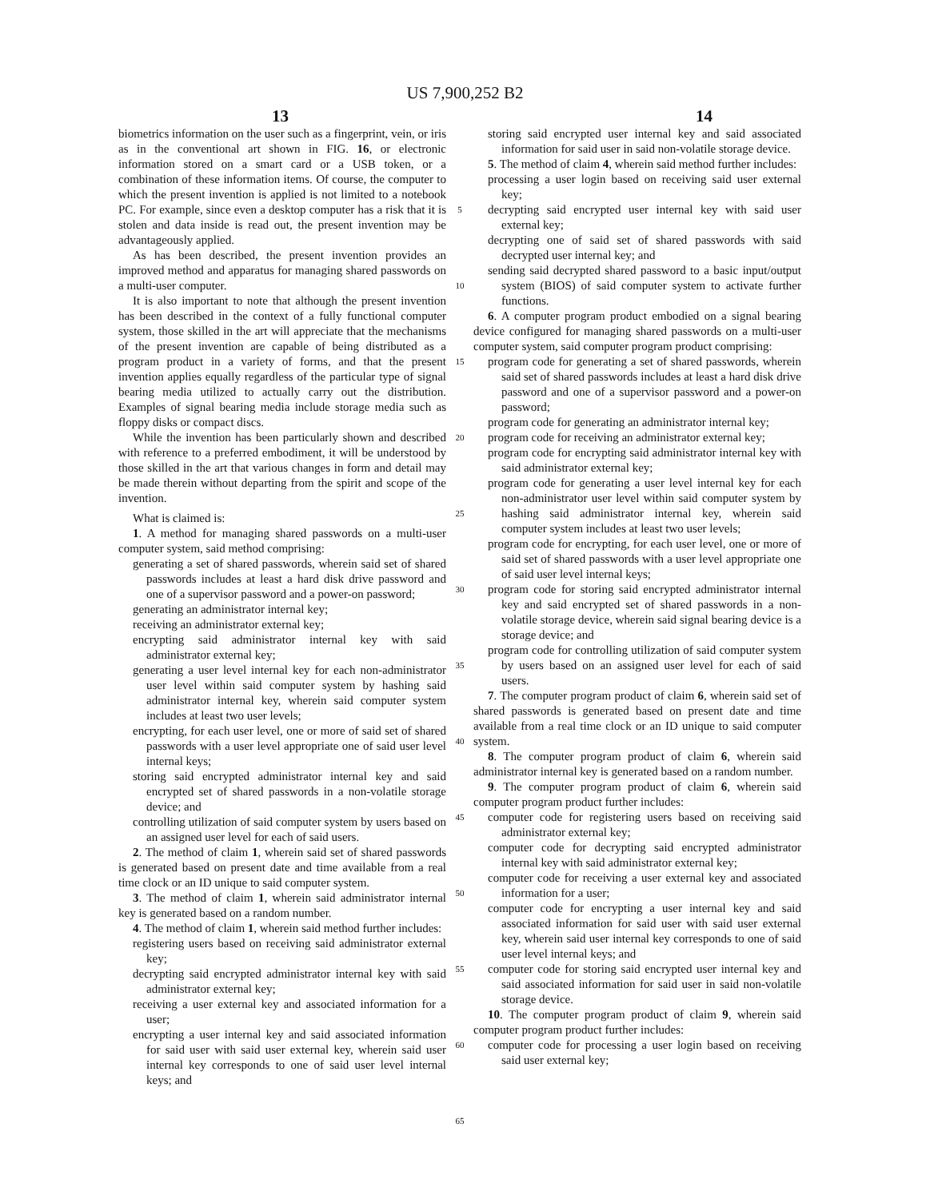US 7,900,252 B2
13 14
biometrics information on the user such as a fingerprint, vein, or iris as in the conventional art shown in FIG. 16, or electronic information stored on a smart card or a USB token, or a combination of these information items. Of course, the computer to which the present invention is applied is not limited to a notebook PC. For example, since even a desktop computer has a risk that it is stolen and data inside is read out, the present invention may be advantageously applied.
As has been described, the present invention provides an improved method and apparatus for managing shared passwords on a multi-user computer.
It is also important to note that although the present invention has been described in the context of a fully functional computer system, those skilled in the art will appreciate that the mechanisms of the present invention are capable of being distributed as a program product in a variety of forms, and that the present invention applies equally regardless of the particular type of signal bearing media utilized to actually carry out the distribution. Examples of signal bearing media include storage media such as floppy disks or compact discs.
While the invention has been particularly shown and described with reference to a preferred embodiment, it will be understood by those skilled in the art that various changes in form and detail may be made therein without departing from the spirit and scope of the invention.
What is claimed is:
1. A method for managing shared passwords on a multi-user computer system, said method comprising:
generating a set of shared passwords, wherein said set of shared passwords includes at least a hard disk drive password and one of a supervisor password and a power-on password;
generating an administrator internal key;
receiving an administrator external key;
encrypting said administrator internal key with said administrator external key;
generating a user level internal key for each non-administrator user level within said computer system by hashing said administrator internal key, wherein said computer system includes at least two user levels;
encrypting, for each user level, one or more of said set of shared passwords with a user level appropriate one of said user level internal keys;
storing said encrypted administrator internal key and said encrypted set of shared passwords in a non-volatile storage device; and
controlling utilization of said computer system by users based on an assigned user level for each of said users.
2. The method of claim 1, wherein said set of shared passwords is generated based on present date and time available from a real time clock or an ID unique to said computer system.
3. The method of claim 1, wherein said administrator internal key is generated based on a random number.
4. The method of claim 1, wherein said method further includes:
registering users based on receiving said administrator external key;
decrypting said encrypted administrator internal key with said administrator external key;
receiving a user external key and associated information for a user;
encrypting a user internal key and said associated information for said user with said user external key, wherein said user internal key corresponds to one of said user level internal keys; and
5
10
15
20
25
30
35
40
45
50
55
60
65
storing said encrypted user internal key and said associated information for said user in said non-volatile storage device.
5. The method of claim 4, wherein said method further includes:
processing a user login based on receiving said user external key;
decrypting said encrypted user internal key with said user external key;
decrypting one of said set of shared passwords with said decrypted user internal key; and
sending said decrypted shared password to a basic input/output system (BIOS) of said computer system to activate further functions.
6. A computer program product embodied on a signal bearing device configured for managing shared passwords on a multi-user computer system, said computer program product comprising:
program code for generating a set of shared passwords, wherein said set of shared passwords includes at least a hard disk drive password and one of a supervisor password and a power-on password;
program code for generating an administrator internal key;
program code for receiving an administrator external key;
program code for encrypting said administrator internal key with said administrator external key;
program code for generating a user level internal key for each non-administrator user level within said computer system by hashing said administrator internal key, wherein said computer system includes at least two user levels;
program code for encrypting, for each user level, one or more of said set of shared passwords with a user level appropriate one of said user level internal keys;
program code for storing said encrypted administrator internal key and said encrypted set of shared passwords in a non-volatile storage device, wherein said signal bearing device is a storage device; and
program code for controlling utilization of said computer system by users based on an assigned user level for each of said users.
7. The computer program product of claim 6, wherein said set of shared passwords is generated based on present date and time available from a real time clock or an ID unique to said computer system.
8. The computer program product of claim 6, wherein said administrator internal key is generated based on a random number.
9. The computer program product of claim 6, wherein said computer program product further includes:
computer code for registering users based on receiving said administrator external key;
computer code for decrypting said encrypted administrator internal key with said administrator external key;
computer code for receiving a user external key and associated information for a user;
computer code for encrypting a user internal key and said associated information for said user with said user external key, wherein said user internal key corresponds to one of said user level internal keys; and
computer code for storing said encrypted user internal key and said associated information for said user in said non-volatile storage device.
10. The computer program product of claim 9, wherein said computer program product further includes:
computer code for processing a user login based on receiving said user external key;